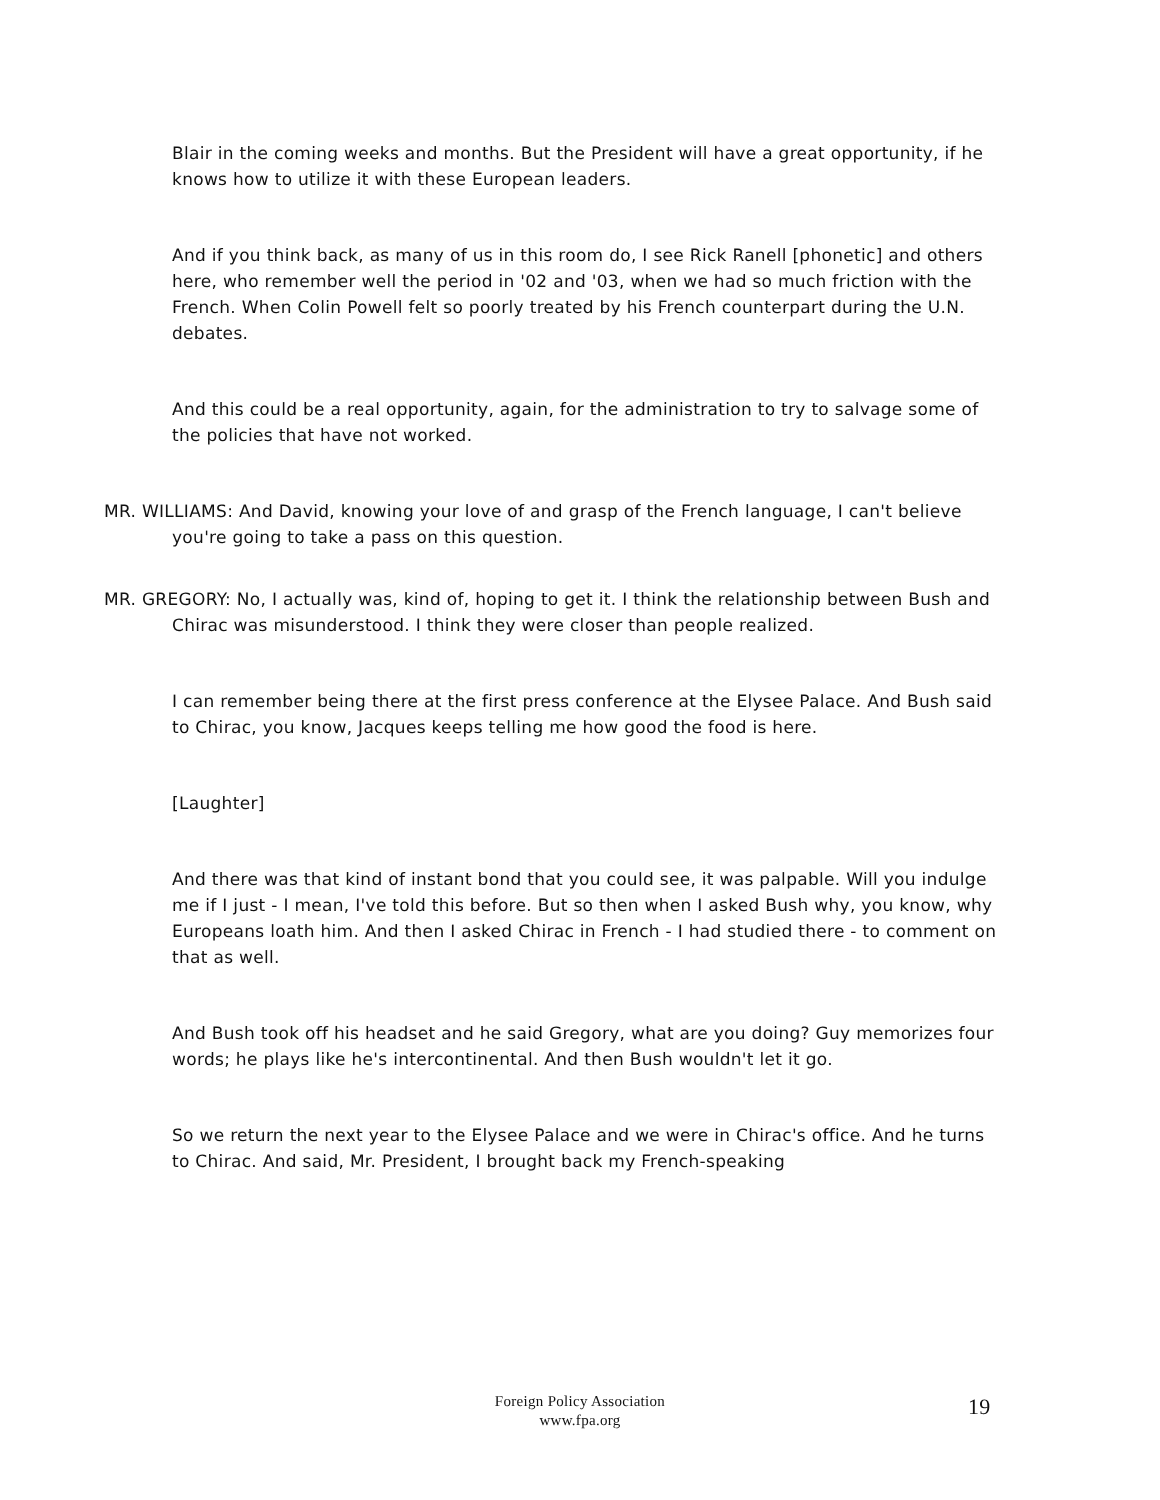Blair in the coming weeks and months. But the President will have a great opportunity, if he knows how to utilize it with these European leaders.
And if you think back, as many of us in this room do, I see Rick Ranell [phonetic] and others here, who remember well the period in '02 and '03, when we had so much friction with the French. When Colin Powell felt so poorly treated by his French counterpart during the U.N. debates.
And this could be a real opportunity, again, for the administration to try to salvage some of the policies that have not worked.
MR. WILLIAMS: And David, knowing your love of and grasp of the French language, I can't believe you're going to take a pass on this question.
MR. GREGORY: No, I actually was, kind of, hoping to get it. I think the relationship between Bush and Chirac was misunderstood. I think they were closer than people realized.
I can remember being there at the first press conference at the Elysee Palace. And Bush said to Chirac, you know, Jacques keeps telling me how good the food is here.
[Laughter]
And there was that kind of instant bond that you could see, it was palpable. Will you indulge me if I just - I mean, I've told this before. But so then when I asked Bush why, you know, why Europeans loath him. And then I asked Chirac in French - I had studied there - to comment on that as well.
And Bush took off his headset and he said Gregory, what are you doing? Guy memorizes four words; he plays like he's intercontinental. And then Bush wouldn't let it go.
So we return the next year to the Elysee Palace and we were in Chirac's office. And he turns to Chirac. And said, Mr. President, I brought back my French-speaking
Foreign Policy Association
www.fpa.org
19